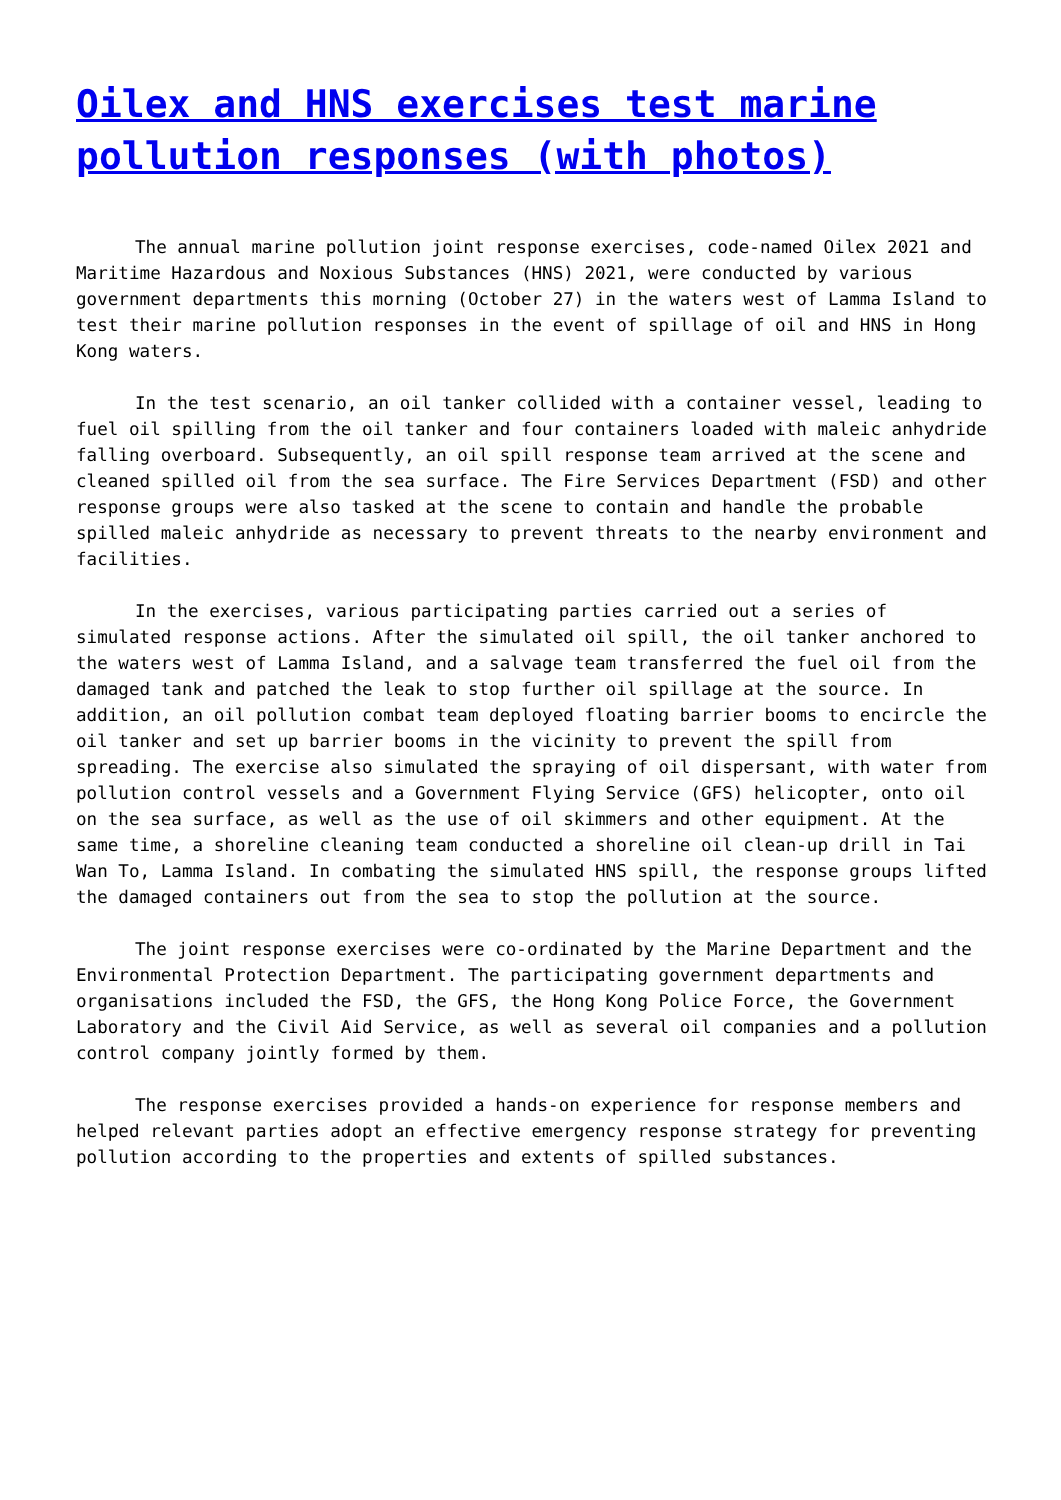Oilex and HNS exercises test marine pollution responses (with photos)
The annual marine pollution joint response exercises, code-named Oilex 2021 and Maritime Hazardous and Noxious Substances (HNS) 2021, were conducted by various government departments this morning (October 27) in the waters west of Lamma Island to test their marine pollution responses in the event of spillage of oil and HNS in Hong Kong waters.
In the test scenario, an oil tanker collided with a container vessel, leading to fuel oil spilling from the oil tanker and four containers loaded with maleic anhydride falling overboard. Subsequently, an oil spill response team arrived at the scene and cleaned spilled oil from the sea surface. The Fire Services Department (FSD) and other response groups were also tasked at the scene to contain and handle the probable spilled maleic anhydride as necessary to prevent threats to the nearby environment and facilities.
In the exercises, various participating parties carried out a series of simulated response actions. After the simulated oil spill, the oil tanker anchored to the waters west of Lamma Island, and a salvage team transferred the fuel oil from the damaged tank and patched the leak to stop further oil spillage at the source. In addition, an oil pollution combat team deployed floating barrier booms to encircle the oil tanker and set up barrier booms in the vicinity to prevent the spill from spreading. The exercise also simulated the spraying of oil dispersant, with water from pollution control vessels and a Government Flying Service (GFS) helicopter, onto oil on the sea surface, as well as the use of oil skimmers and other equipment. At the same time, a shoreline cleaning team conducted a shoreline oil clean-up drill in Tai Wan To, Lamma Island. In combating the simulated HNS spill, the response groups lifted the damaged containers out from the sea to stop the pollution at the source.
The joint response exercises were co-ordinated by the Marine Department and the Environmental Protection Department. The participating government departments and organisations included the FSD, the GFS, the Hong Kong Police Force, the Government Laboratory and the Civil Aid Service, as well as several oil companies and a pollution control company jointly formed by them.
The response exercises provided a hands-on experience for response members and helped relevant parties adopt an effective emergency response strategy for preventing pollution according to the properties and extents of spilled substances.